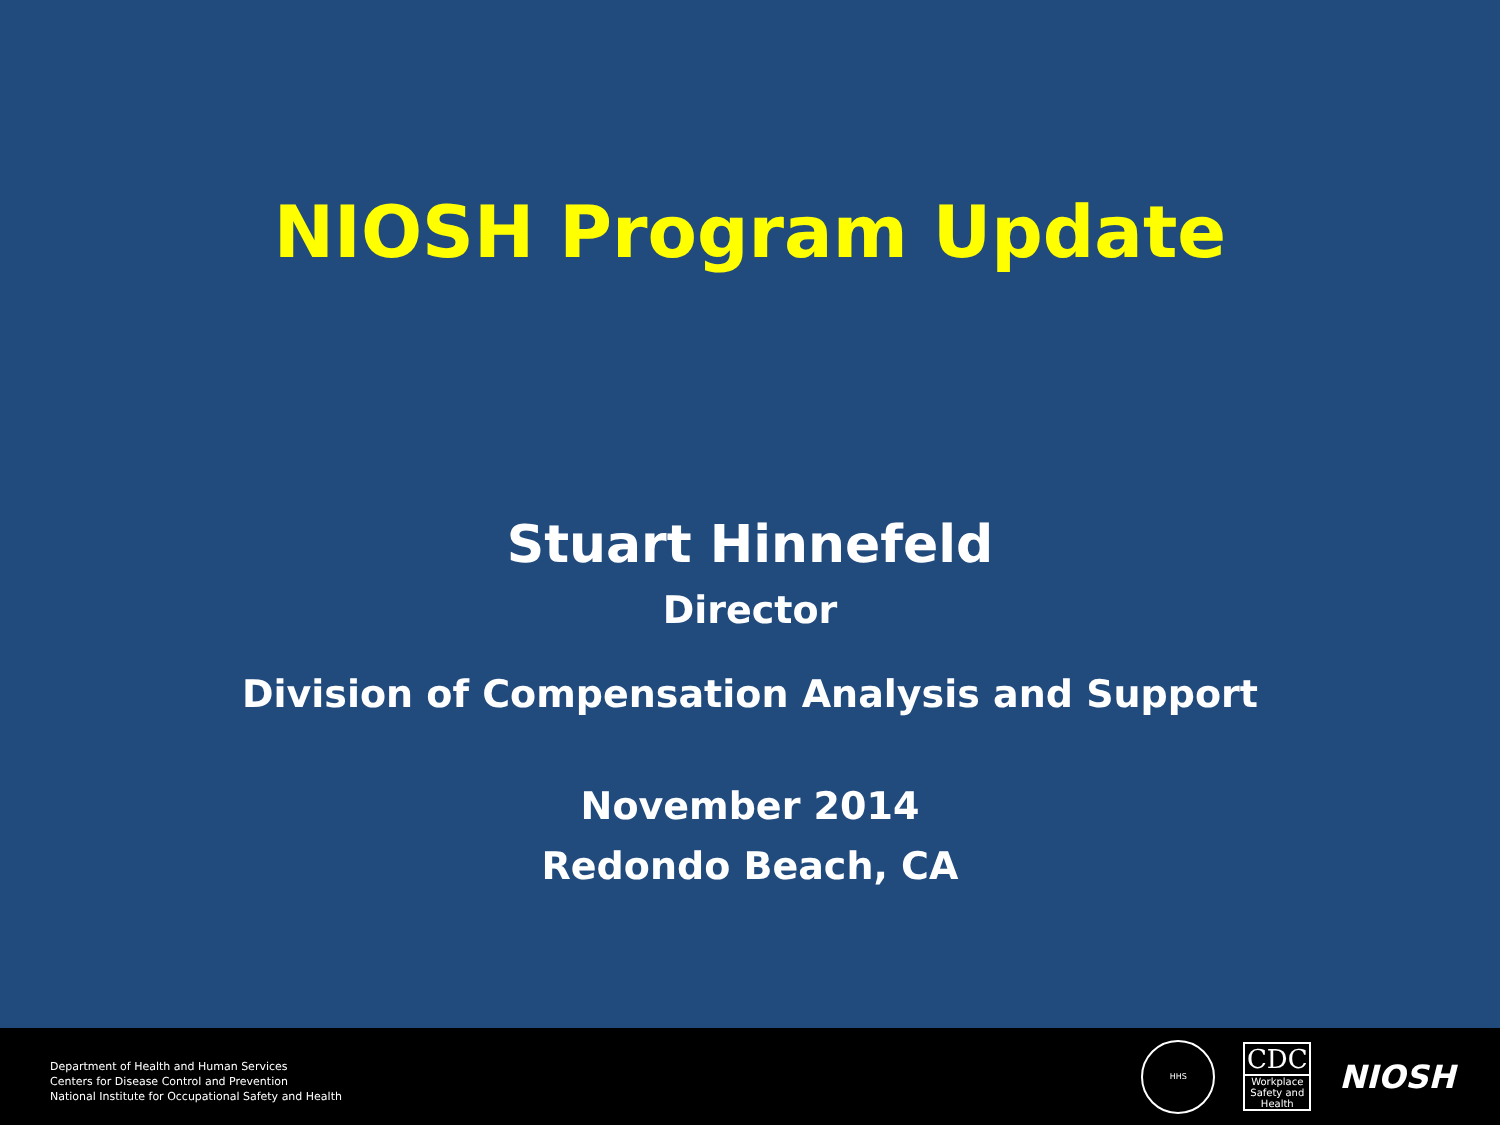NIOSH Program Update
Stuart Hinnefeld
Director
Division of Compensation Analysis and Support
November 2014
Redondo Beach, CA
Department of Health and Human Services
Centers for Disease Control and Prevention
National Institute for Occupational Safety and Health
HHS
CDC
Workplace Safety and Health
NIOSH